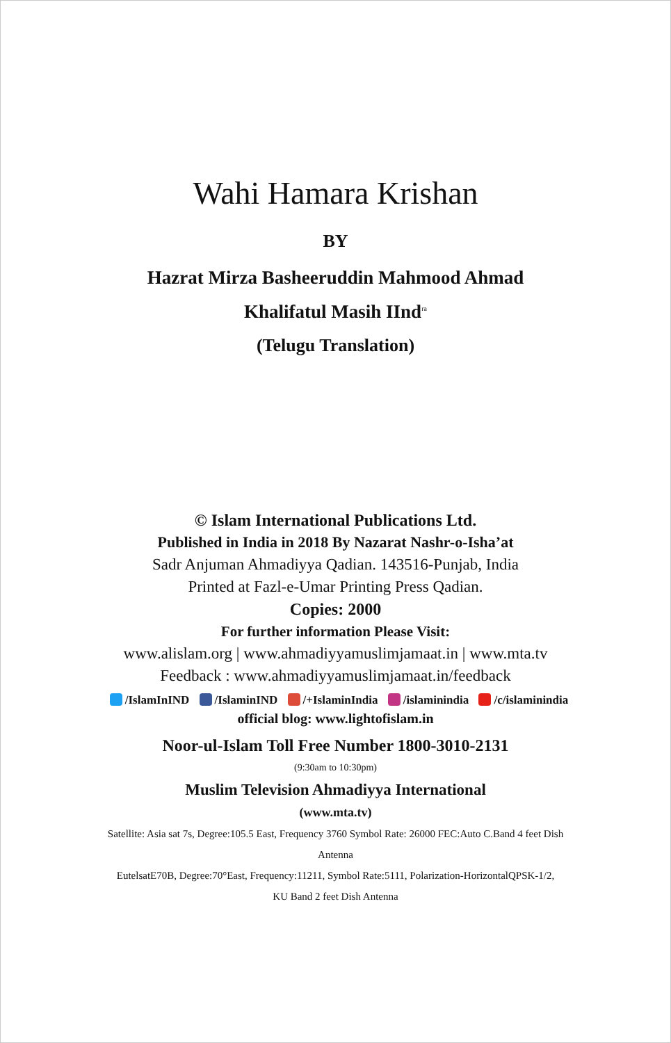Wahi Hamara Krishan
BY
Hazrat Mirza Basheeruddin Mahmood Ahmad
Khalifatul Masih IInd<sup>ra</sup>
(Telugu Translation)
© Islam International Publications Ltd.
Published in India in 2018 By Nazarat Nashr-o-Isha’at
Sadr Anjuman Ahmadiyya Qadian. 143516-Punjab, India
Printed at Fazl-e-Umar Printing Press Qadian.
Copies: 2000
For further information Please Visit:
www.alislam.org | www.ahmadiyyamuslimjamaat.in | www.mta.tv
Feedback : www.ahmadiyyamuslimjamaat.in/feedback
/IslamInIND /IslaminIND /+IslaminIndia /islaminindia /c/islaminindia
official blog: www.lightofislam.in
Noor-ul-Islam Toll Free Number 1800-3010-2131
(9:30am to 10:30pm)
Muslim Television Ahmadiyya International
(www.mta.tv)
Satellite: Asia sat 7s, Degree:105.5 East, Frequency 3760 Symbol Rate: 26000 FEC:Auto C.Band 4 feet Dish
Antenna
EutelsatE70B, Degree:70°East, Frequency:11211, Symbol Rate:5111, Polarization-HorizontalQPSK-1/2,
KU Band 2 feet Dish Antenna